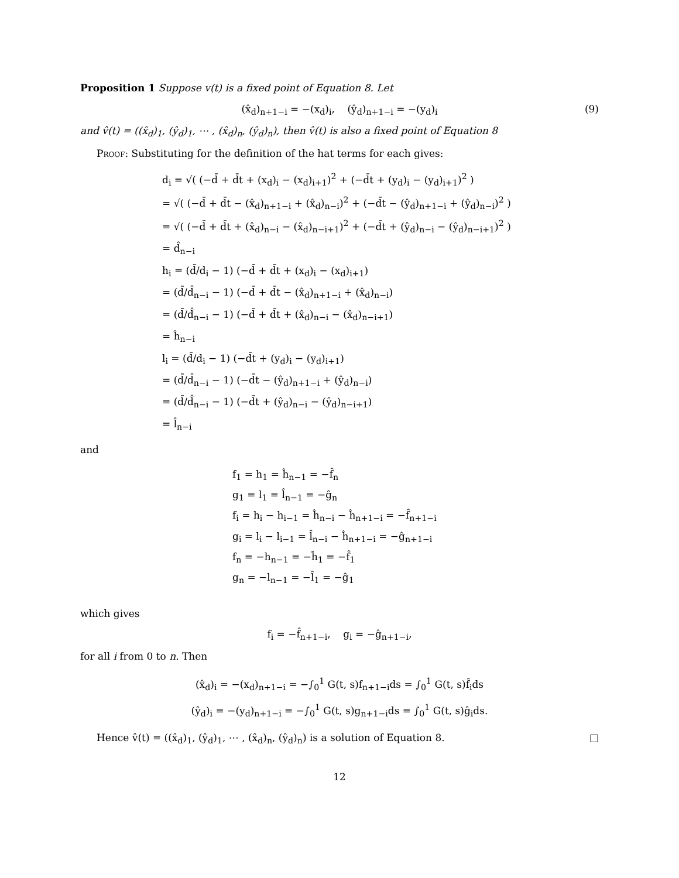Proposition 1 Suppose v(t) is a fixed point of Equation 8. Let
(x̂<sub>d</sub>)<sub>n+1−i</sub> = −(x<sub>d</sub>)<sub>i</sub>, (ŷ<sub>d</sub>)<sub>n+1−i</sub> = −(y<sub>d</sub>)<sub>i</sub> (9)
and v̂(t) = ((x̂<sub>d</sub>)<sub>1</sub>, (ŷ<sub>d</sub>)<sub>1</sub>, ⋯ , (x̂<sub>d</sub>)<sub>n</sub>, (ŷ<sub>d</sub>)<sub>n</sub>), then v̂(t) is also a fixed point of Equation 8
Proof: Substituting for the definition of the hat terms for each gives:
d<sub>i</sub> = √( (−d̄ + d̄t + (x<sub>d</sub>)<sub>i</sub> − (x<sub>d</sub>)<sub>i+1</sub>)<sup>2</sup> + (−d̄t + (y<sub>d</sub>)<sub>i</sub> − (y<sub>d</sub>)<sub>i+1</sub>)<sup>2</sup> )
= √( (−d̄ + d̄t − (x̂<sub>d</sub>)<sub>n+1−i</sub> + (x̂<sub>d</sub>)<sub>n−i</sub>)<sup>2</sup> + (−d̄t − (ŷ<sub>d</sub>)<sub>n+1−i</sub> + (ŷ<sub>d</sub>)<sub>n−i</sub>)<sup>2</sup> )
= √( (−d̄ + d̄t + (x̂<sub>d</sub>)<sub>n−i</sub> − (x̂<sub>d</sub>)<sub>n−i+1</sub>)<sup>2</sup> + (−d̄t + (ŷ<sub>d</sub>)<sub>n−i</sub> − (ŷ<sub>d</sub>)<sub>n−i+1</sub>)<sup>2</sup> )
= d̂<sub>n−i</sub>
h<sub>i</sub> = (d̄/d<sub>i</sub> − 1) (−d̄ + d̄t + (x<sub>d</sub>)<sub>i</sub> − (x<sub>d</sub>)<sub>i+1</sub>)
= (d̄/d̂<sub>n−i</sub> − 1) (−d̄ + d̄t − (x̂<sub>d</sub>)<sub>n+1−i</sub> + (x̂<sub>d</sub>)<sub>n−i</sub>)
= (d̄/d̂<sub>n−i</sub> − 1) (−d̄ + d̄t + (x̂<sub>d</sub>)<sub>n−i</sub> − (x̂<sub>d</sub>)<sub>n−i+1</sub>)
= ĥ<sub>n−i</sub>
l<sub>i</sub> = (d̄/d<sub>i</sub> − 1) (−d̄t + (y<sub>d</sub>)<sub>i</sub> − (y<sub>d</sub>)<sub>i+1</sub>)
= (d̄/d̂<sub>n−i</sub> − 1) (−d̄t − (ŷ<sub>d</sub>)<sub>n+1−i</sub> + (ŷ<sub>d</sub>)<sub>n−i</sub>)
= (d̄/d̂<sub>n−i</sub> − 1) (−d̄t + (ŷ<sub>d</sub>)<sub>n−i</sub> − (ŷ<sub>d</sub>)<sub>n−i+1</sub>)
= l̂<sub>n−i</sub>
and
f<sub>1</sub> = h<sub>1</sub> = ĥ<sub>n−1</sub> = −f̂<sub>n</sub>
g<sub>1</sub> = l<sub>1</sub> = l̂<sub>n−1</sub> = −ĝ<sub>n</sub>
f<sub>i</sub> = h<sub>i</sub> − h<sub>i−1</sub> = ĥ<sub>n−i</sub> − ĥ<sub>n+1−i</sub> = −f̂<sub>n+1−i</sub>
g<sub>i</sub> = l<sub>i</sub> − l<sub>i−1</sub> = l̂<sub>n−i</sub> − ĥ<sub>n+1−i</sub> = −ĝ<sub>n+1−i</sub>
f<sub>n</sub> = −h<sub>n−1</sub> = −ĥ<sub>1</sub> = −f̂<sub>1</sub>
g<sub>n</sub> = −l<sub>n−1</sub> = −l̂<sub>1</sub> = −ĝ<sub>1</sub>
which gives
f<sub>i</sub> = −f̂<sub>n+1−i</sub>, g<sub>i</sub> = −ĝ<sub>n+1−i</sub>,
for all i from 0 to n. Then
(x̂<sub>d</sub>)<sub>i</sub> = −(x<sub>d</sub>)<sub>n+1−i</sub> = −∫<sub>0</sub><sup>1</sup> G(t, s)f<sub>n+1−i</sub>ds = ∫<sub>0</sub><sup>1</sup> G(t, s)f̂<sub>i</sub>ds
(ŷ<sub>d</sub>)<sub>i</sub> = −(y<sub>d</sub>)<sub>n+1−i</sub> = −∫<sub>0</sub><sup>1</sup> G(t, s)g<sub>n+1−i</sub>ds = ∫<sub>0</sub><sup>1</sup> G(t, s)ĝ<sub>i</sub>ds.
Hence v̂(t) = ((x̂<sub>d</sub>)<sub>1</sub>, (ŷ<sub>d</sub>)<sub>1</sub>, ⋯ , (x̂<sub>d</sub>)<sub>n</sub>, (ŷ<sub>d</sub>)<sub>n</sub>) is a solution of Equation 8. □
12